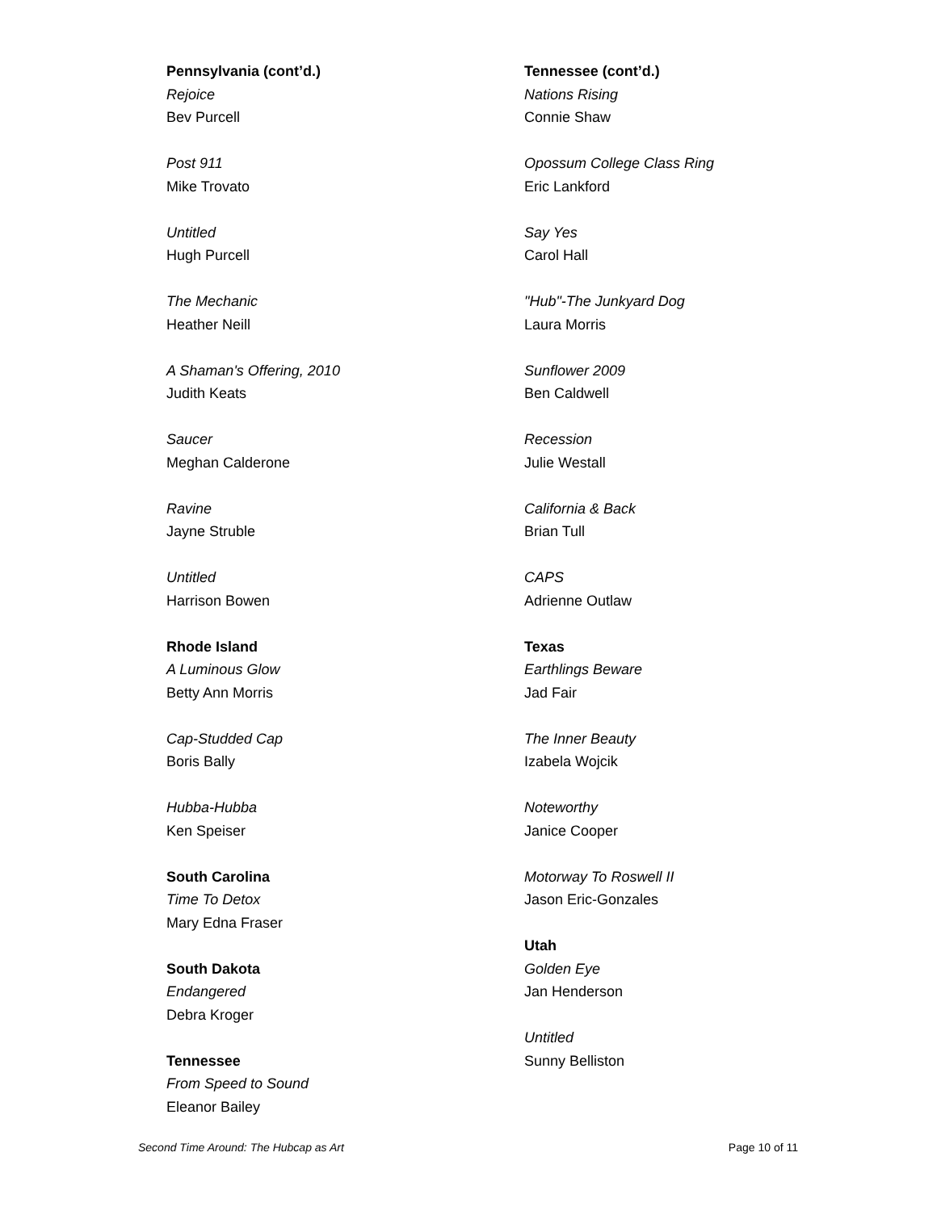Pennsylvania (cont’d.)
Rejoice
Bev Purcell
Post 911
Mike Trovato
Untitled
Hugh Purcell
The Mechanic
Heather Neill
A Shaman's Offering, 2010
Judith Keats
Saucer
Meghan Calderone
Ravine
Jayne Struble
Untitled
Harrison Bowen
Rhode Island
A Luminous Glow
Betty Ann Morris
Cap-Studded Cap
Boris Bally
Hubba-Hubba
Ken Speiser
South Carolina
Time To Detox
Mary Edna Fraser
South Dakota
Endangered
Debra Kroger
Tennessee
From Speed to Sound
Eleanor Bailey
Tennessee (cont’d.)
Nations Rising
Connie Shaw
Opossum College Class Ring
Eric Lankford
Say Yes
Carol Hall
"Hub"-The Junkyard Dog
Laura Morris
Sunflower 2009
Ben Caldwell
Recession
Julie Westall
California & Back
Brian Tull
CAPS
Adrienne Outlaw
Texas
Earthlings Beware
Jad Fair
The Inner Beauty
Izabela Wojcik
Noteworthy
Janice Cooper
Motorway To Roswell II
Jason Eric-Gonzales
Utah
Golden Eye
Jan Henderson
Untitled
Sunny Belliston
Second Time Around: The Hubcap as Art Page 10 of 11